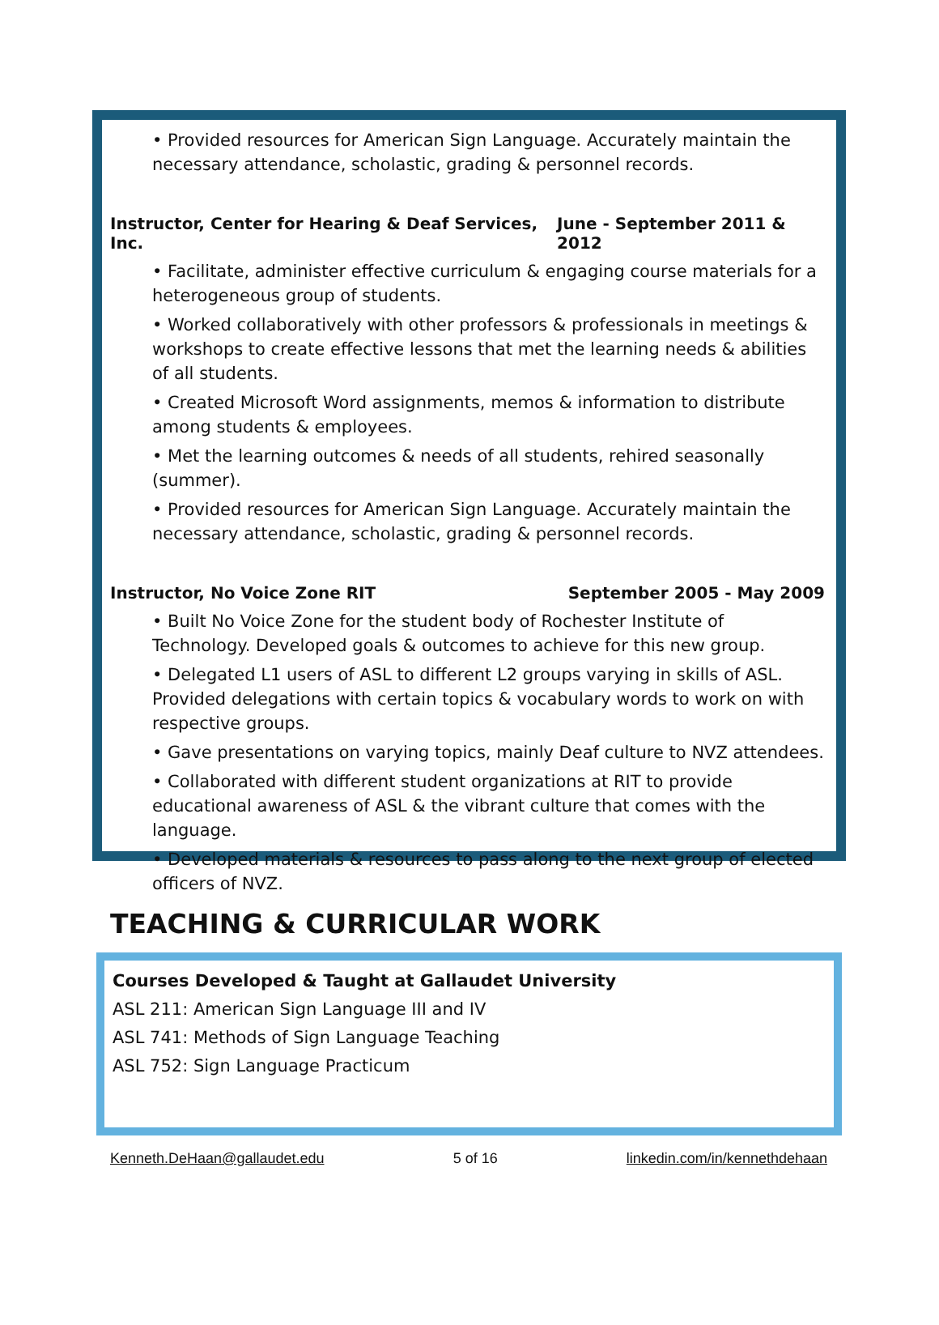• Provided resources for American Sign Language. Accurately maintain the necessary attendance, scholastic, grading & personnel records.
Instructor, Center for Hearing & Deaf Services, Inc. June - September 2011 & 2012
• Facilitate, administer effective curriculum & engaging course materials for a heterogeneous group of students.
• Worked collaboratively with other professors & professionals in meetings & workshops to create effective lessons that met the learning needs & abilities of all students.
• Created Microsoft Word assignments, memos & information to distribute among students & employees.
• Met the learning outcomes & needs of all students, rehired seasonally (summer).
• Provided resources for American Sign Language. Accurately maintain the necessary attendance, scholastic, grading & personnel records.
Instructor, No Voice Zone RIT September 2005 - May 2009
• Built No Voice Zone for the student body of Rochester Institute of Technology. Developed goals & outcomes to achieve for this new group.
• Delegated L1 users of ASL to different L2 groups varying in skills of ASL. Provided delegations with certain topics & vocabulary words to work on with respective groups.
• Gave presentations on varying topics, mainly Deaf culture to NVZ attendees.
• Collaborated with different student organizations at RIT to provide educational awareness of ASL & the vibrant culture that comes with the language.
• Developed materials & resources to pass along to the next group of elected officers of NVZ.
TEACHING & CURRICULAR WORK
Courses Developed & Taught at Gallaudet University
ASL 211: American Sign Language III and IV
ASL 741: Methods of Sign Language Teaching
ASL 752: Sign Language Practicum
Kenneth.DeHaan@gallaudet.edu 5 of 16 linkedin.com/in/kennethdehaan